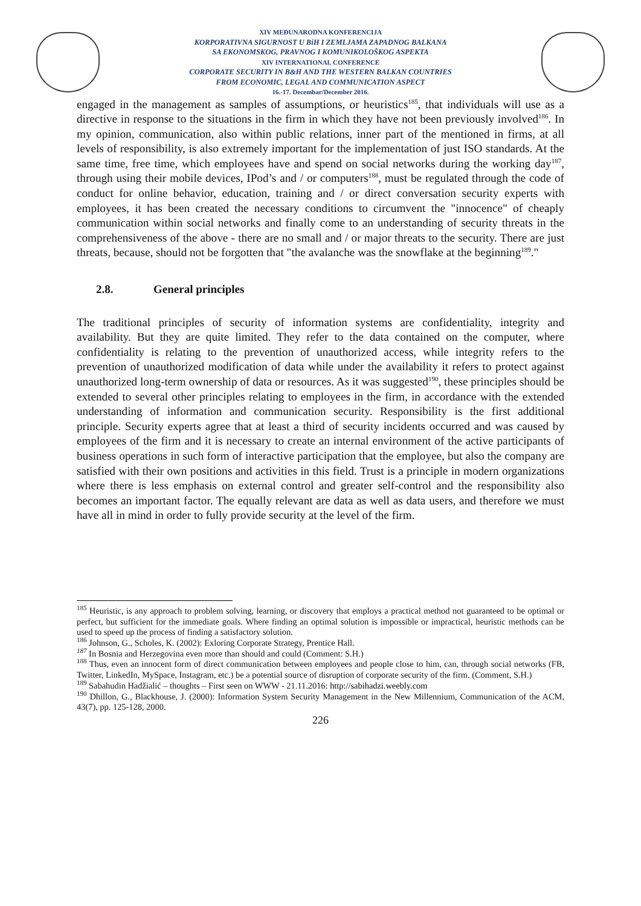XIV MEĐUNARODNA KONFERENCIJA
KORPORATIVNA SIGURNOST U BiH I ZEMLJAMA ZAPADNOG BALKANA
SA EKONOMSKOG, PRAVNOG I KOMUNIKOLOŠKOG ASPEKTA
XIV INTERNATIONAL CONFERENCE
CORPORATE SECURITY IN B&H AND THE WESTERN BALKAN COUNTRIES
FROM ECONOMIC, LEGAL AND COMMUNICATION ASPECT
16.-17. Decembar/December 2016.
engaged in the management as samples of assumptions, or heuristics<sup>185</sup>, that individuals will use as a directive in response to the situations in the firm in which they have not been previously involved<sup>186</sup>. In my opinion, communication, also within public relations, inner part of the mentioned in firms, at all levels of responsibility, is also extremely important for the implementation of just ISO standards. At the same time, free time, which employees have and spend on social networks during the working day<sup>187</sup>, through using their mobile devices, IPod’s and / or computers<sup>188</sup>, must be regulated through the code of conduct for online behavior, education, training and / or direct conversation security experts with employees, it has been created the necessary conditions to circumvent the "innocence" of cheaply communication within social networks and finally come to an understanding of security threats in the comprehensiveness of the above - there are no small and / or major threats to the security. There are just threats, because, should not be forgotten that "the avalanche was the snowflake at the beginning<sup>189</sup>."
2.8. General principles
The traditional principles of security of information systems are confidentiality, integrity and availability. But they are quite limited. They refer to the data contained on the computer, where confidentiality is relating to the prevention of unauthorized access, while integrity refers to the prevention of unauthorized modification of data while under the availability it refers to protect against unauthorized long-term ownership of data or resources. As it was suggested<sup>190</sup>, these principles should be extended to several other principles relating to employees in the firm, in accordance with the extended understanding of information and communication security. Responsibility is the first additional principle. Security experts agree that at least a third of security incidents occurred and was caused by employees of the firm and it is necessary to create an internal environment of the active participants of business operations in such form of interactive participation that the employee, but also the company are satisfied with their own positions and activities in this field. Trust is a principle in modern organizations where there is less emphasis on external control and greater self-control and the responsibility also becomes an important factor. The equally relevant are data as well as data users, and therefore we must have all in mind in order to fully provide security at the level of the firm.
<sup>185</sup> Heuristic, is any approach to problem solving, learning, or discovery that employs a practical method not guaranteed to be optimal or perfect, but sufficient for the immediate goals. Where finding an optimal solution is impossible or impractical, heuristic methods can be used to speed up the process of finding a satisfactory solution.
<sup>186</sup> Johnson, G., Scholes, K. (2002): Exloring Corporate Strategy, Prentice Hall.
<sup>187</sup> In Bosnia and Herzegovina even more than should and could (Comment: S.H.)
<sup>188</sup> Thus, even an innocent form of direct communication between employees and people close to him, can, through social networks (FB, Twitter, LinkedIn, MySpace, Instagram, etc.) be a potential source of disruption of corporate security of the firm. (Comment, S.H.)
<sup>189</sup> Sabahudin Hadžialić – thoughts – First seen on WWW - 21.11.2016: http://sabihadzi.weebly.com
<sup>190</sup> Dhillon, G., Blackhouse, J. (2000): Information System Security Management in the New Millennium, Communication of the ACM, 43(7), pp. 125-128, 2000.
226